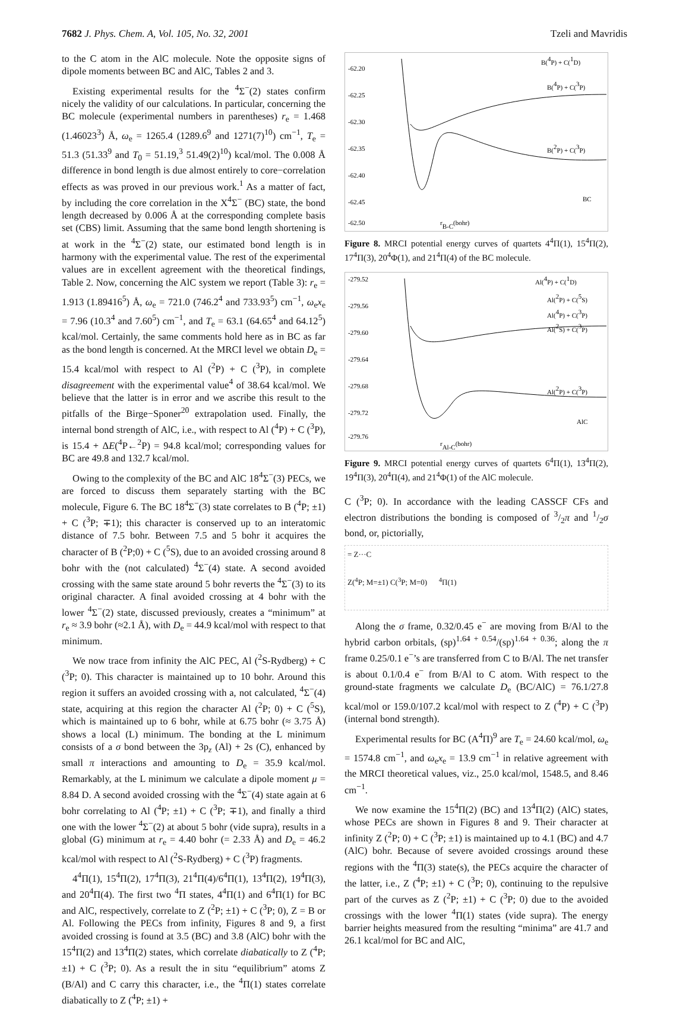7682 J. Phys. Chem. A, Vol. 105, No. 32, 2001 Tzeli and Mavridis
to the C atom in the AlC molecule. Note the opposite signs of dipole moments between BC and AlC, Tables 2 and 3.
Existing experimental results for the <sup>4</sup>Σ<sup>−</sup>(2) states confirm nicely the validity of our calculations. In particular, concerning the BC molecule (experimental numbers in parentheses) r<sub>e</sub> = 1.468 (1.46023<sup>3</sup>) Å, ω<sub>e</sub> = 1265.4 (1289.6<sup>9</sup> and 1271(7)<sup>10</sup>) cm<sup>−1</sup>, T<sub>e</sub> = 51.3 (51.33<sup>9</sup> and T<sub>0</sub> = 51.19,<sup>3</sup> 51.49(2)<sup>10</sup>) kcal/mol. The 0.008 Å difference in bond length is due almost entirely to core−correlation effects as was proved in our previous work.<sup>1</sup> As a matter of fact, by including the core correlation in the X<sup>4</sup>Σ<sup>−</sup> (BC) state, the bond length decreased by 0.006 Å at the corresponding complete basis set (CBS) limit. Assuming that the same bond length shortening is at work in the <sup>4</sup>Σ<sup>−</sup>(2) state, our estimated bond length is in harmony with the experimental value. The rest of the experimental values are in excellent agreement with the theoretical findings, Table 2. Now, concerning the AlC system we report (Table 3): r<sub>e</sub> = 1.913 (1.89416<sup>5</sup>) Å, ω<sub>e</sub> = 721.0 (746.2<sup>4</sup> and 733.93<sup>5</sup>) cm<sup>−1</sup>, ω<sub>e</sub>x<sub>e</sub> = 7.96 (10.3<sup>4</sup> and 7.60<sup>5</sup>) cm<sup>−1</sup>, and T<sub>e</sub> = 63.1 (64.65<sup>4</sup> and 64.12<sup>5</sup>) kcal/mol. Certainly, the same comments hold here as in BC as far as the bond length is concerned. At the MRCI level we obtain D<sub>e</sub> = 15.4 kcal/mol with respect to Al (<sup>2</sup>P) + C (<sup>3</sup>P), in complete disagreement with the experimental value<sup>4</sup> of 38.64 kcal/mol. We believe that the latter is in error and we ascribe this result to the pitfalls of the Birge−Sponer<sup>20</sup> extrapolation used. Finally, the internal bond strength of AlC, i.e., with respect to Al (<sup>4</sup>P) + C (<sup>3</sup>P), is 15.4 + ΔE(<sup>4</sup>P←<sup>2</sup>P) = 94.8 kcal/mol; corresponding values for BC are 49.8 and 132.7 kcal/mol.
Owing to the complexity of the BC and AlC 18<sup>4</sup>Σ<sup>−</sup>(3) PECs, we are forced to discuss them separately starting with the BC molecule, Figure 6. The BC 18<sup>4</sup>Σ<sup>−</sup>(3) state correlates to B (<sup>4</sup>P; ±1) + C (<sup>3</sup>P; ∓1); this character is conserved up to an interatomic distance of 7.5 bohr. Between 7.5 and 5 bohr it acquires the character of B (<sup>2</sup>P;0) + C (<sup>5</sup>S), due to an avoided crossing around 8 bohr with the (not calculated) <sup>4</sup>Σ<sup>−</sup>(4) state. A second avoided crossing with the same state around 5 bohr reverts the <sup>4</sup>Σ<sup>−</sup>(3) to its original character. A final avoided crossing at 4 bohr with the lower <sup>4</sup>Σ<sup>−</sup>(2) state, discussed previously, creates a “minimum” at r<sub>e</sub> ≈ 3.9 bohr (≈2.1 Å), with D<sub>e</sub> = 44.9 kcal/mol with respect to that minimum.
We now trace from infinity the AlC PEC, Al (<sup>2</sup>S-Rydberg) + C (<sup>3</sup>P; 0). This character is maintained up to 10 bohr. Around this region it suffers an avoided crossing with a, not calculated, <sup>4</sup>Σ<sup>−</sup>(4) state, acquiring at this region the character Al (<sup>2</sup>P; 0) + C (<sup>5</sup>S), which is maintained up to 6 bohr, while at 6.75 bohr (≈ 3.75 Å) shows a local (L) minimum. The bonding at the L minimum consists of a σ bond between the 3p<sub>z</sub> (Al) + 2s (C), enhanced by small π interactions and amounting to D<sub>e</sub> = 35.9 kcal/mol. Remarkably, at the L minimum we calculate a dipole moment μ = 8.84 D. A second avoided crossing with the <sup>4</sup>Σ<sup>−</sup>(4) state again at 6 bohr correlating to Al (<sup>4</sup>P; ±1) + C (<sup>3</sup>P; ∓1), and finally a third one with the lower <sup>4</sup>Σ<sup>−</sup>(2) at about 5 bohr (vide supra), results in a global (G) minimum at r<sub>e</sub> = 4.40 bohr (= 2.33 Å) and D<sub>e</sub> = 46.2 kcal/mol with respect to Al (<sup>2</sup>S-Rydberg) + C (<sup>3</sup>P) fragments.
4<sup>4</sup>Π(1), 15<sup>4</sup>Π(2), 17<sup>4</sup>Π(3), 21<sup>4</sup>Π(4)/6<sup>4</sup>Π(1), 13<sup>4</sup>Π(2), 19<sup>4</sup>Π(3), and 20<sup>4</sup>Π(4). The first two <sup>4</sup>Π states, 4<sup>4</sup>Π(1) and 6<sup>4</sup>Π(1) for BC and AlC, respectively, correlate to Z (<sup>2</sup>P; ±1) + C (<sup>3</sup>P; 0), Z = B or Al. Following the PECs from infinity, Figures 8 and 9, a first avoided crossing is found at 3.5 (BC) and 3.8 (AlC) bohr with the 15<sup>4</sup>Π(2) and 13<sup>4</sup>Π(2) states, which correlate diabatically to Z (<sup>4</sup>P; ±1) + C (<sup>3</sup>P; 0). As a result the in situ “equilibrium” atoms Z (B/Al) and C carry this character, i.e., the <sup>4</sup>Π(1) states correlate diabatically to Z (<sup>4</sup>P; ±1) +
-62.20
-62.25
-62.30
-62.35
-62.40
-62.45
-62.50
B(4P) + C(1D)
B(4P) + C(3P)
B(2P) + C(3P)
BC
rB-C(bohr)
Figure 8. MRCI potential energy curves of quartets 4<sup>4</sup>Π(1), 15<sup>4</sup>Π(2), 17<sup>4</sup>Π(3), 20<sup>4</sup>Φ(1), and 21<sup>4</sup>Π(4) of the BC molecule.
-279.52
-279.56
-279.60
-279.64
-279.68
-279.72
-279.76
Al(4P) + C(1D)
Al(2P) + C(5S)
Al(4P) + C(3P)
Al(2S) + C(3P)
Al(2P) + C(3P)
AlC
rAl-C(bohr)
Figure 9. MRCI potential energy curves of quartets 6<sup>4</sup>Π(1), 13<sup>4</sup>Π(2), 19<sup>4</sup>Π(3), 20<sup>4</sup>Π(4), and 21<sup>4</sup>Φ(1) of the AlC molecule.
C (<sup>3</sup>P; 0). In accordance with the leading CASSCF CFs and electron distributions the bonding is composed of 3/2π and 1/2σ bond, or, pictorially,
= Z···C
Z(<sup>4</sup>P; M=±1) C(<sup>3</sup>P; M=0) <sup>4</sup>Π(1)
Along the σ frame, 0.32/0.45 e<sup>−</sup> are moving from B/Al to the hybrid carbon orbitals, (sp)<sup>1.64 + 0.54</sup>/(sp)<sup>1.64 + 0.36</sup>; along the π frame 0.25/0.1 e<sup>−</sup>’s are transferred from C to B/Al. The net transfer is about 0.1/0.4 e<sup>−</sup> from B/Al to C atom. With respect to the ground-state fragments we calculate D<sub>e</sub> (BC/AlC) = 76.1/27.8 kcal/mol or 159.0/107.2 kcal/mol with respect to Z (<sup>4</sup>P) + C (<sup>3</sup>P) (internal bond strength).
Experimental results for BC (A<sup>4</sup>Π)<sup>9</sup> are T<sub>e</sub> = 24.60 kcal/mol, ω<sub>e</sub> = 1574.8 cm<sup>−1</sup>, and ω<sub>e</sub>x<sub>e</sub> = 13.9 cm<sup>−1</sup> in relative agreement with the MRCI theoretical values, viz., 25.0 kcal/mol, 1548.5, and 8.46 cm<sup>−1</sup>.
We now examine the 15<sup>4</sup>Π(2) (BC) and 13<sup>4</sup>Π(2) (AlC) states, whose PECs are shown in Figures 8 and 9. Their character at infinity Z (<sup>2</sup>P; 0) + C (<sup>3</sup>P; ±1) is maintained up to 4.1 (BC) and 4.7 (AlC) bohr. Because of severe avoided crossings around these regions with the <sup>4</sup>Π(3) state(s), the PECs acquire the character of the latter, i.e., Z (<sup>4</sup>P; ±1) + C (<sup>3</sup>P; 0), continuing to the repulsive part of the curves as Z (<sup>2</sup>P; ±1) + C (<sup>3</sup>P; 0) due to the avoided crossings with the lower <sup>4</sup>Π(1) states (vide supra). The energy barrier heights measured from the resulting “minima” are 41.7 and 26.1 kcal/mol for BC and AlC,